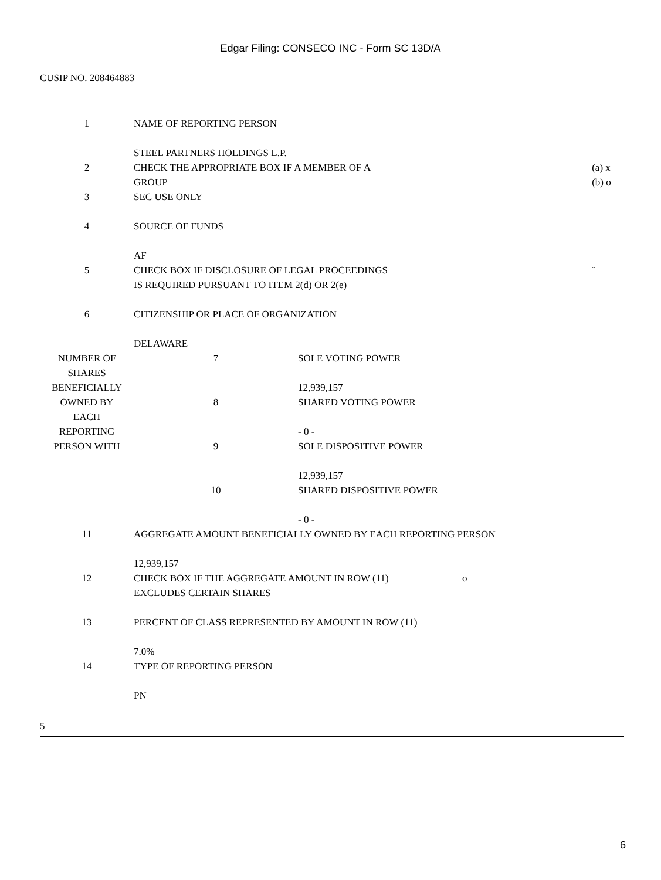Edgar Filing: CONSECO INC - Form SC 13D/A
CUSIP NO. 208464883
| 1 | NAME OF REPORTING PERSON | |
| | STEEL PARTNERS HOLDINGS L.P. | |
| 2 | CHECK THE APPROPRIATE BOX IF A MEMBER OF A GROUP | (a) x (b) o |
| 3 | SEC USE ONLY | |
| 4 | SOURCE OF FUNDS | |
| | AF | |
| 5 | CHECK BOX IF DISCLOSURE OF LEGAL PROCEEDINGS IS REQUIRED PURSUANT TO ITEM 2(d) OR 2(e) | ¨ |
| 6 | CITIZENSHIP OR PLACE OF ORGANIZATION | |
| | DELAWARE | |
| NUMBER OF SHARES BENEFICIALLY OWNED BY EACH REPORTING PERSON WITH | 7 | SOLE VOTING POWER 12,939,157 |
| | 8 | SHARED VOTING POWER - 0 - |
| | 9 | SOLE DISPOSITIVE POWER 12,939,157 |
| | 10 | SHARED DISPOSITIVE POWER - 0 - |
| 11 | AGGREGATE AMOUNT BENEFICIALLY OWNED BY EACH REPORTING PERSON | |
| | 12,939,157 | |
| 12 | CHECK BOX IF THE AGGREGATE AMOUNT IN ROW (11) EXCLUDES CERTAIN SHARES | o |
| 13 | PERCENT OF CLASS REPRESENTED BY AMOUNT IN ROW (11) | |
| | 7.0% | |
| 14 | TYPE OF REPORTING PERSON | |
| | PN | |
5
6